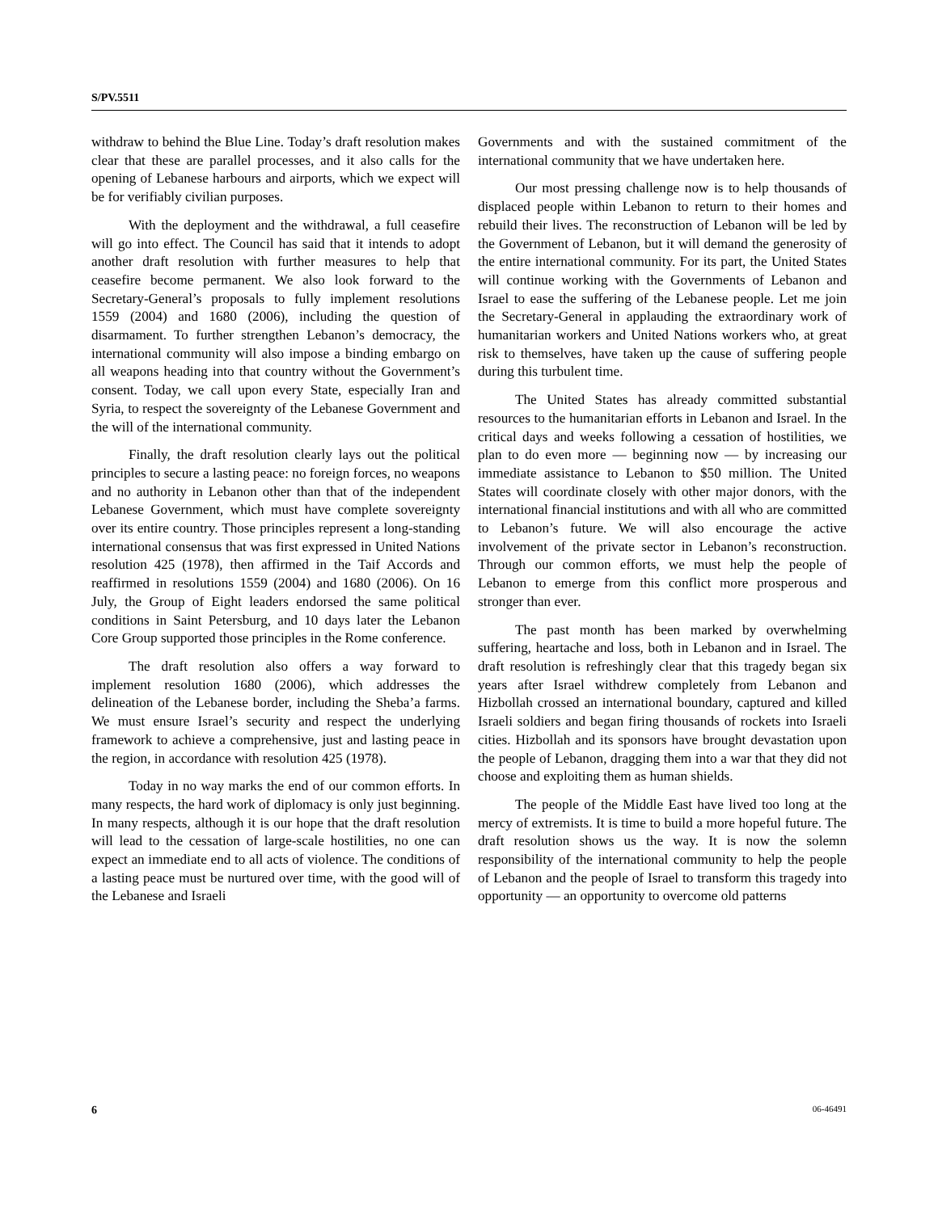S/PV.5511
withdraw to behind the Blue Line. Today’s draft resolution makes clear that these are parallel processes, and it also calls for the opening of Lebanese harbours and airports, which we expect will be for verifiably civilian purposes.
With the deployment and the withdrawal, a full ceasefire will go into effect. The Council has said that it intends to adopt another draft resolution with further measures to help that ceasefire become permanent. We also look forward to the Secretary-General’s proposals to fully implement resolutions 1559 (2004) and 1680 (2006), including the question of disarmament. To further strengthen Lebanon’s democracy, the international community will also impose a binding embargo on all weapons heading into that country without the Government’s consent. Today, we call upon every State, especially Iran and Syria, to respect the sovereignty of the Lebanese Government and the will of the international community.
Finally, the draft resolution clearly lays out the political principles to secure a lasting peace: no foreign forces, no weapons and no authority in Lebanon other than that of the independent Lebanese Government, which must have complete sovereignty over its entire country. Those principles represent a long-standing international consensus that was first expressed in United Nations resolution 425 (1978), then affirmed in the Taif Accords and reaffirmed in resolutions 1559 (2004) and 1680 (2006). On 16 July, the Group of Eight leaders endorsed the same political conditions in Saint Petersburg, and 10 days later the Lebanon Core Group supported those principles in the Rome conference.
The draft resolution also offers a way forward to implement resolution 1680 (2006), which addresses the delineation of the Lebanese border, including the Sheba’a farms. We must ensure Israel’s security and respect the underlying framework to achieve a comprehensive, just and lasting peace in the region, in accordance with resolution 425 (1978).
Today in no way marks the end of our common efforts. In many respects, the hard work of diplomacy is only just beginning. In many respects, although it is our hope that the draft resolution will lead to the cessation of large-scale hostilities, no one can expect an immediate end to all acts of violence. The conditions of a lasting peace must be nurtured over time, with the good will of the Lebanese and Israeli
Governments and with the sustained commitment of the international community that we have undertaken here.
Our most pressing challenge now is to help thousands of displaced people within Lebanon to return to their homes and rebuild their lives. The reconstruction of Lebanon will be led by the Government of Lebanon, but it will demand the generosity of the entire international community. For its part, the United States will continue working with the Governments of Lebanon and Israel to ease the suffering of the Lebanese people. Let me join the Secretary-General in applauding the extraordinary work of humanitarian workers and United Nations workers who, at great risk to themselves, have taken up the cause of suffering people during this turbulent time.
The United States has already committed substantial resources to the humanitarian efforts in Lebanon and Israel. In the critical days and weeks following a cessation of hostilities, we plan to do even more — beginning now — by increasing our immediate assistance to Lebanon to $50 million. The United States will coordinate closely with other major donors, with the international financial institutions and with all who are committed to Lebanon’s future. We will also encourage the active involvement of the private sector in Lebanon’s reconstruction. Through our common efforts, we must help the people of Lebanon to emerge from this conflict more prosperous and stronger than ever.
The past month has been marked by overwhelming suffering, heartache and loss, both in Lebanon and in Israel. The draft resolution is refreshingly clear that this tragedy began six years after Israel withdrew completely from Lebanon and Hizbollah crossed an international boundary, captured and killed Israeli soldiers and began firing thousands of rockets into Israeli cities. Hizbollah and its sponsors have brought devastation upon the people of Lebanon, dragging them into a war that they did not choose and exploiting them as human shields.
The people of the Middle East have lived too long at the mercy of extremists. It is time to build a more hopeful future. The draft resolution shows us the way. It is now the solemn responsibility of the international community to help the people of Lebanon and the people of Israel to transform this tragedy into opportunity — an opportunity to overcome old patterns
6 06-46491